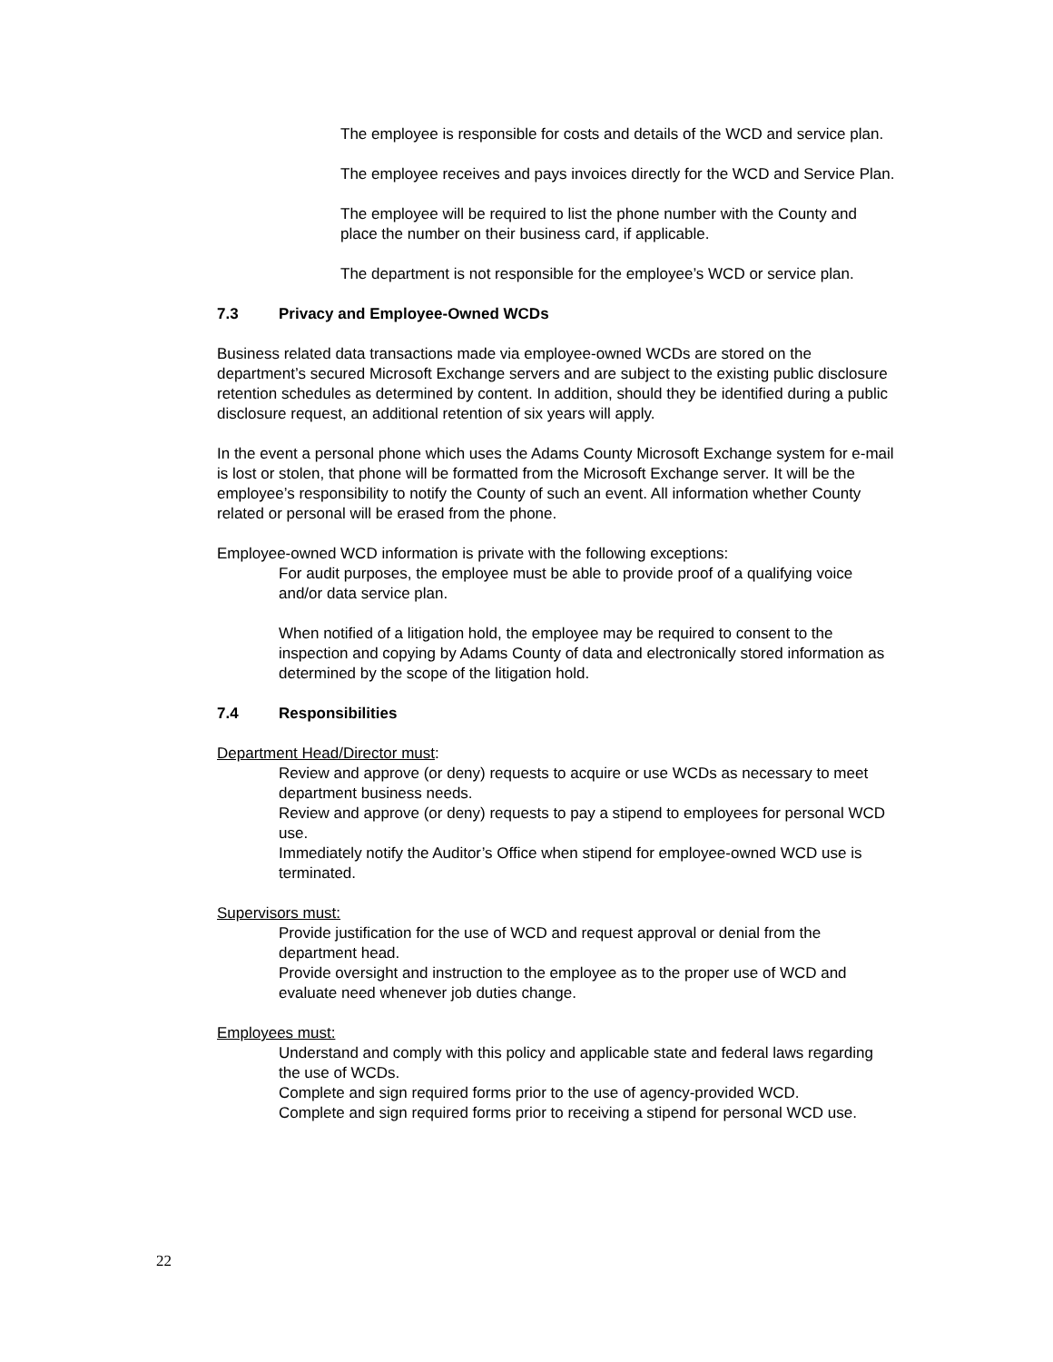The employee is responsible for costs and details of the WCD and service plan.
The employee receives and pays invoices directly for the WCD and Service Plan.
The employee will be required to list the phone number with the County and place the number on their business card, if applicable.
The department is not responsible for the employee’s WCD or service plan.
7.3 Privacy and Employee-Owned WCDs
Business related data transactions made via employee-owned WCDs are stored on the department’s secured Microsoft Exchange servers and are subject to the existing public disclosure retention schedules as determined by content. In addition, should they be identified during a public disclosure request, an additional retention of six years will apply.
In the event a personal phone which uses the Adams County Microsoft Exchange system for e-mail is lost or stolen, that phone will be formatted from the Microsoft Exchange server. It will be the employee’s responsibility to notify the County of such an event. All information whether County related or personal will be erased from the phone.
Employee-owned WCD information is private with the following exceptions:
For audit purposes, the employee must be able to provide proof of a qualifying voice and/or data service plan.
When notified of a litigation hold, the employee may be required to consent to the inspection and copying by Adams County of data and electronically stored information as determined by the scope of the litigation hold.
7.4 Responsibilities
Department Head/Director must:
Review and approve (or deny) requests to acquire or use WCDs as necessary to meet department business needs.
Review and approve (or deny) requests to pay a stipend to employees for personal WCD use.
Immediately notify the Auditor’s Office when stipend for employee-owned WCD use is terminated.
Supervisors must:
Provide justification for the use of WCD and request approval or denial from the department head.
Provide oversight and instruction to the employee as to the proper use of WCD and evaluate need whenever job duties change.
Employees must:
Understand and comply with this policy and applicable state and federal laws regarding the use of WCDs.
Complete and sign required forms prior to the use of agency-provided WCD.
Complete and sign required forms prior to receiving a stipend for personal WCD use.
22